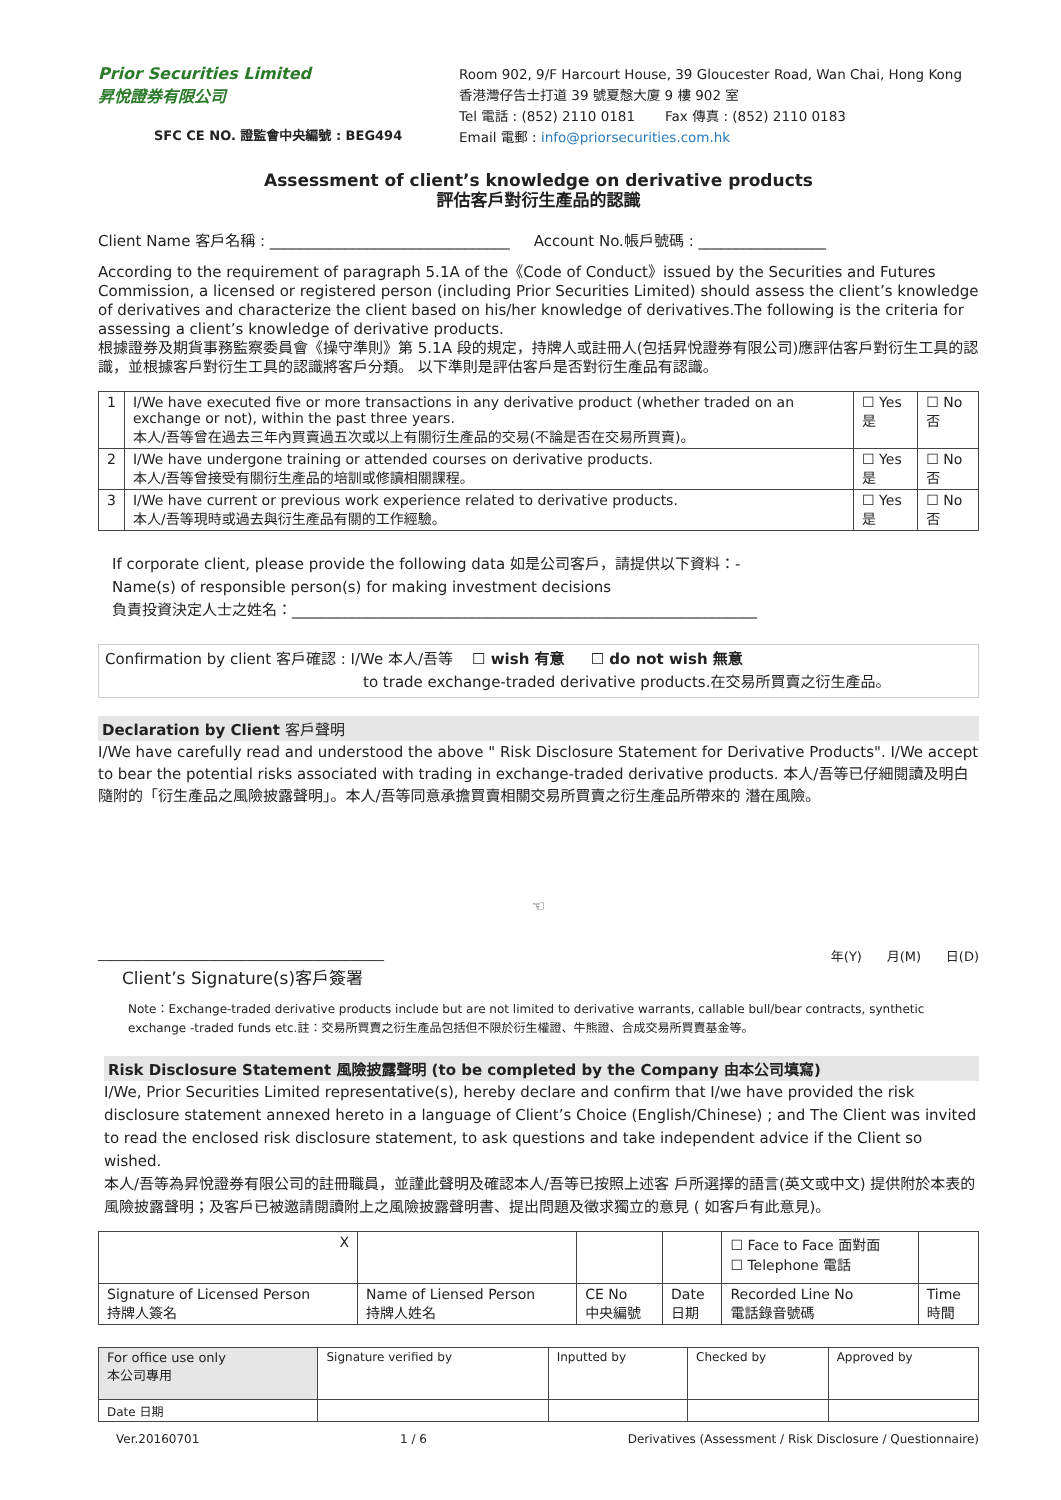Prior Securities Limited
昇悅證券有限公司
SFC CE NO. 證監會中央編號 : BEG494
Room 902, 9/F Harcourt House, 39 Gloucester Road, Wan Chai, Hong Kong
香港灣仔告士打道 39 號夏慤大廈 9 樓 902 室
Tel 電話 : (852) 2110 0181 Fax 傳真 : (852) 2110 0183
Email 電郵 : info@priorsecurities.com.hk
Assessment of client’s knowledge on derivative products
評估客戶對衍生產品的認識
Client Name 客戶名稱 : ________________________________ Account No.帳戶號碼 : _________________
According to the requirement of paragraph 5.1A of the《Code of Conduct》issued by the Securities and Futures Commission, a licensed or registered person (including Prior Securities Limited) should assess the client’s knowledge of derivatives and characterize the client based on his/her knowledge of derivatives.The following is the criteria for assessing a client’s knowledge of derivative products.
根據證券及期貨事務監察委員會《操守準則》第 5.1A 段的規定，持牌人或註冊人(包括昇悅證券有限公司)應評估客戶對衍生工具的認識，並根據客戶對衍生工具的認識將客戶分類。 以下準則是評估客戶是否對衍生產品有認識。
| 1 | I/We have executed five or more transactions in any derivative product (whether traded on an exchange or not), within the past three years. 本人/吾等曾在過去三年內買賣過五次或以上有關衍生產品的交易(不論是否在交易所買賣)。 | ☐ Yes 是 | ☐ No 否 |
| 2 | I/We have undergone training or attended courses on derivative products. 本人/吾等曾接受有關衍生產品的培訓或修讀相關課程。 | ☐ Yes 是 | ☐ No 否 |
| 3 | I/We have current or previous work experience related to derivative products. 本人/吾等現時或過去與衍生產品有關的工作經驗。 | ☐ Yes 是 | ☐ No 否 |
If corporate client, please provide the following data 如是公司客戶，請提供以下資料：-
Name(s) of responsible person(s) for making investment decisions
負責投資決定人士之姓名：______________________________________________________________
Confirmation by client 客戶確認 : I/We 本人/吾等 ☐ wish 有意 ☐ do not wish 無意
to trade exchange-traded derivative products.在交易所買賣之衍生產品。
Declaration by Client 客戶聲明
I/We have carefully read and understood the above " Risk Disclosure Statement for Derivative Products". I/We accept to bear the potential risks associated with trading in exchange-traded derivative products. 本人/吾等已仔細閱讀及明白隨附的「衍生產品之風險披露聲明」。本人/吾等同意承擔買賣相關交易所買賣之衍生產品所帶來的 潛在風險。
☜
____________________________________________ 年(Y) 月(M) 日(D)
Client’s Signature(s)客戶簽署
Note：Exchange-traded derivative products include but are not limited to derivative warrants, callable bull/bear contracts, synthetic exchange -traded funds etc.註：交易所買賣之衍生產品包括但不限於衍生權證、牛熊證、合成交易所買賣基金等。
Risk Disclosure Statement 風險披露聲明 (to be completed by the Company 由本公司填寫)
I/We, Prior Securities Limited representative(s), hereby declare and confirm that I/we have provided the risk disclosure statement annexed hereto in a language of Client’s Choice (English/Chinese) ; and The Client was invited to read the enclosed risk disclosure statement, to ask questions and take independent advice if the Client so wished.
本人/吾等為昇悅證券有限公司的註冊職員，並謹此聲明及確認本人/吾等已按照上述客 戶所選擇的語言(英文或中文) 提供附於本表的風險披露聲明；及客戶已被邀請閱讀附上之風險披露聲明書、提出問題及徵求獨立的意見 ( 如客戶有此意見)。
| X | | | | ☐ Face to Face 面對面 ☐ Telephone 電話 | |
| Signature of Licensed Person 持牌人簽名 | Name of Liensed Person 持牌人姓名 | CE No 中央編號 | Date 日期 | Recorded Line No 電話錄音號碼 | Time 時間 |
| For office use only 本公司專用 | Signature verified by | Inputted by | Checked by | Approved by |
| Date 日期 | | | | |
Ver.20160701 1 / 6 Derivatives (Assessment / Risk Disclosure / Questionnaire)